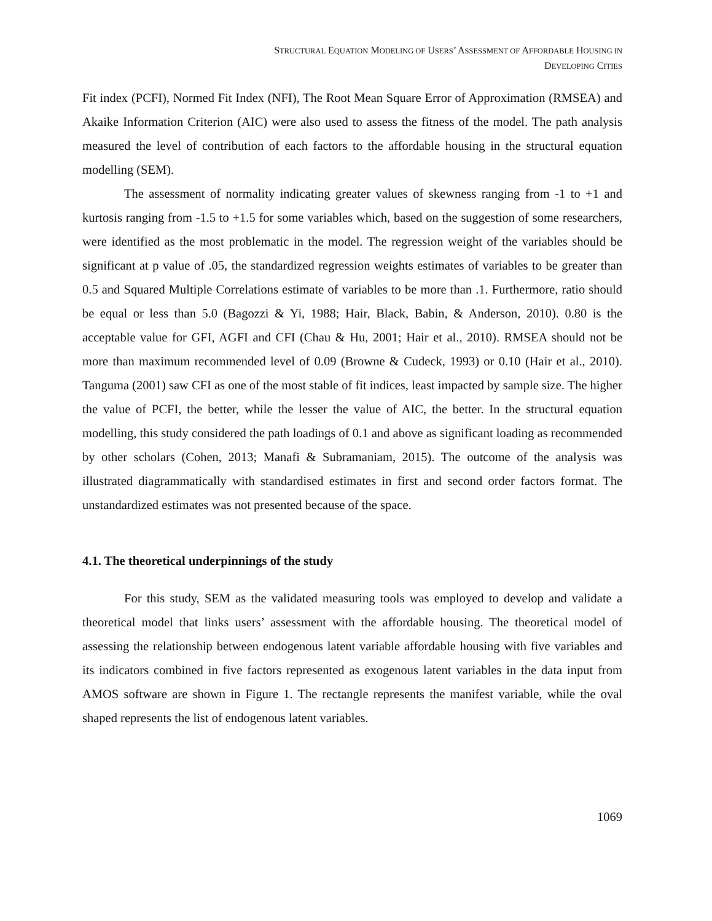STRUCTURAL EQUATION MODELING OF USERS’ ASSESSMENT OF AFFORDABLE HOUSING IN
DEVELOPING CITIES
Fit index (PCFI), Normed Fit Index (NFI), The Root Mean Square Error of Approximation (RMSEA) and Akaike Information Criterion (AIC) were also used to assess the fitness of the model. The path analysis measured the level of contribution of each factors to the affordable housing in the structural equation modelling (SEM).
The assessment of normality indicating greater values of skewness ranging from -1 to +1 and kurtosis ranging from -1.5 to +1.5 for some variables which, based on the suggestion of some researchers, were identified as the most problematic in the model. The regression weight of the variables should be significant at p value of .05, the standardized regression weights estimates of variables to be greater than 0.5 and Squared Multiple Correlations estimate of variables to be more than .1. Furthermore, ratio should be equal or less than 5.0 (Bagozzi & Yi, 1988; Hair, Black, Babin, & Anderson, 2010). 0.80 is the acceptable value for GFI, AGFI and CFI (Chau & Hu, 2001; Hair et al., 2010). RMSEA should not be more than maximum recommended level of 0.09 (Browne & Cudeck, 1993) or 0.10 (Hair et al., 2010). Tanguma (2001) saw CFI as one of the most stable of fit indices, least impacted by sample size. The higher the value of PCFI, the better, while the lesser the value of AIC, the better. In the structural equation modelling, this study considered the path loadings of 0.1 and above as significant loading as recommended by other scholars (Cohen, 2013; Manafi & Subramaniam, 2015). The outcome of the analysis was illustrated diagrammatically with standardised estimates in first and second order factors format. The unstandardized estimates was not presented because of the space.
4.1. The theoretical underpinnings of the study
For this study, SEM as the validated measuring tools was employed to develop and validate a theoretical model that links users’ assessment with the affordable housing. The theoretical model of assessing the relationship between endogenous latent variable affordable housing with five variables and its indicators combined in five factors represented as exogenous latent variables in the data input from AMOS software are shown in Figure 1. The rectangle represents the manifest variable, while the oval shaped represents the list of endogenous latent variables.
1069